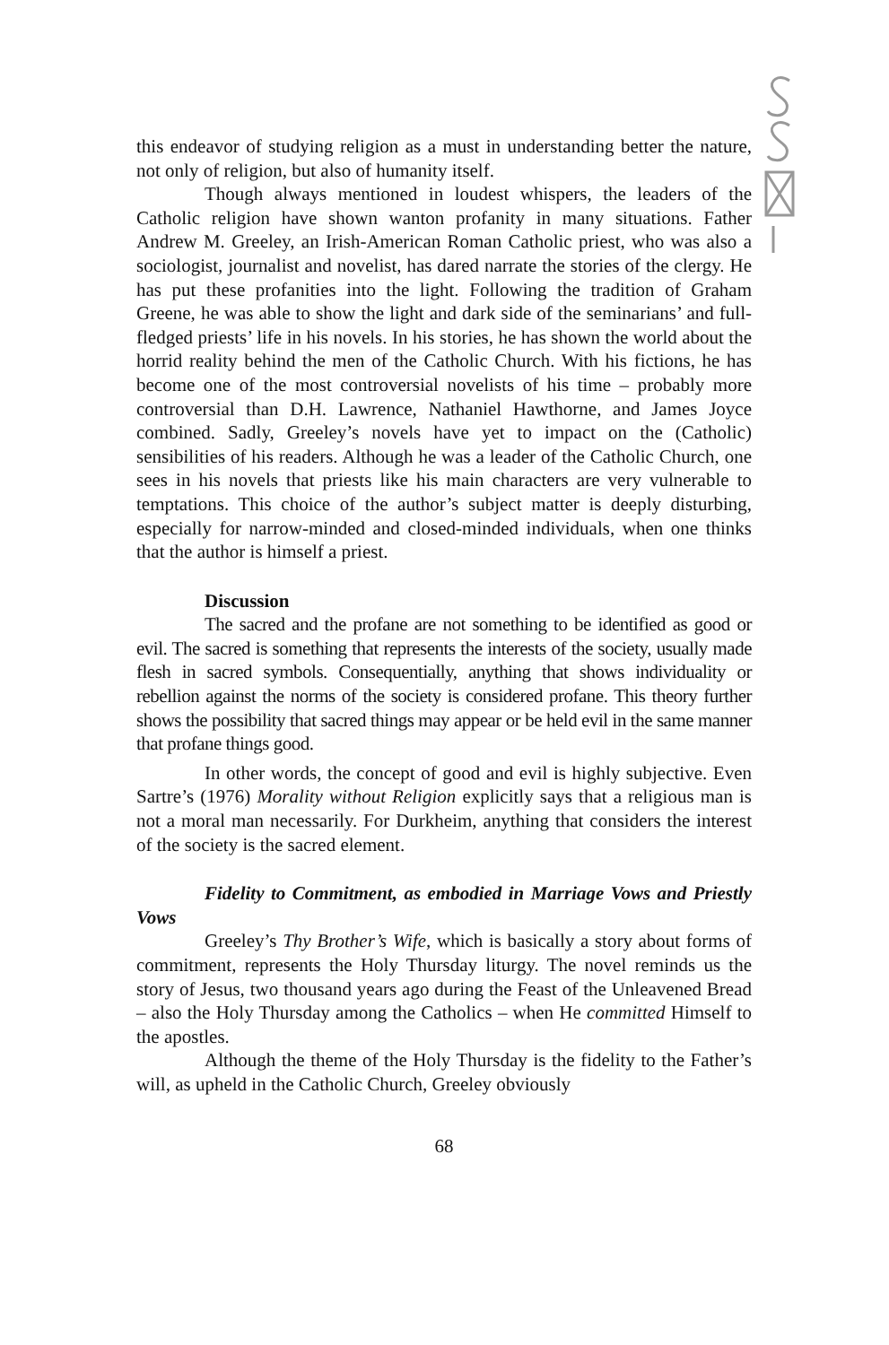this endeavor of studying religion as a must in understanding better the nature, not only of religion, but also of humanity itself.
Though always mentioned in loudest whispers, the leaders of the Catholic religion have shown wanton profanity in many situations. Father Andrew M. Greeley, an Irish-American Roman Catholic priest, who was also a sociologist, journalist and novelist, has dared narrate the stories of the clergy. He has put these profanities into the light. Following the tradition of Graham Greene, he was able to show the light and dark side of the seminarians’ and full-fledged priests’ life in his novels. In his stories, he has shown the world about the horrid reality behind the men of the Catholic Church. With his fictions, he has become one of the most controversial novelists of his time – probably more controversial than D.H. Lawrence, Nathaniel Hawthorne, and James Joyce combined. Sadly, Greeley’s novels have yet to impact on the (Catholic) sensibilities of his readers. Although he was a leader of the Catholic Church, one sees in his novels that priests like his main characters are very vulnerable to temptations. This choice of the author’s subject matter is deeply disturbing, especially for narrow-minded and closed-minded individuals, when one thinks that the author is himself a priest.
Discussion
The sacred and the profane are not something to be identified as good or evil. The sacred is something that represents the interests of the society, usually made flesh in sacred symbols. Consequentially, anything that shows individuality or rebellion against the norms of the society is considered profane. This theory further shows the possibility that sacred things may appear or be held evil in the same manner that profane things good.
In other words, the concept of good and evil is highly subjective. Even Sartre’s (1976) Morality without Religion explicitly says that a religious man is not a moral man necessarily. For Durkheim, anything that considers the interest of the society is the sacred element.
Fidelity to Commitment, as embodied in Marriage Vows and Priestly Vows
Greeley’s Thy Brother’s Wife, which is basically a story about forms of commitment, represents the Holy Thursday liturgy. The novel reminds us the story of Jesus, two thousand years ago during the Feast of the Unleavened Bread – also the Holy Thursday among the Catholics – when He committed Himself to the apostles.
Although the theme of the Holy Thursday is the fidelity to the Father’s will, as upheld in the Catholic Church, Greeley obviously
68